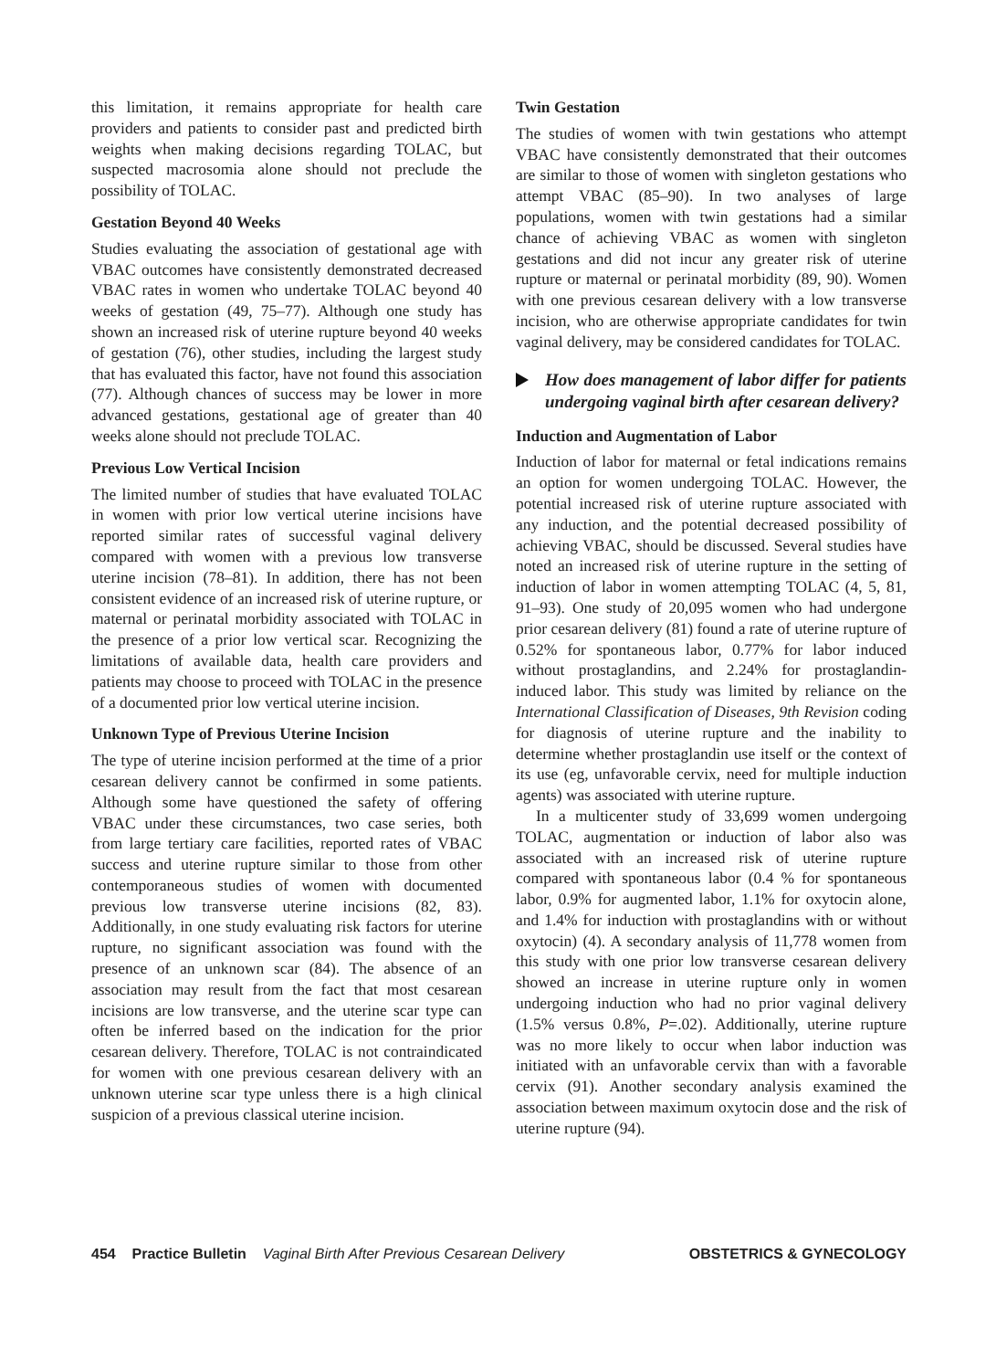this limitation, it remains appropriate for health care providers and patients to consider past and predicted birth weights when making decisions regarding TOLAC, but suspected macrosomia alone should not preclude the possibility of TOLAC.
Gestation Beyond 40 Weeks
Studies evaluating the association of gestational age with VBAC outcomes have consistently demonstrated decreased VBAC rates in women who undertake TOLAC beyond 40 weeks of gestation (49, 75–77). Although one study has shown an increased risk of uterine rupture beyond 40 weeks of gestation (76), other studies, including the largest study that has evaluated this factor, have not found this association (77). Although chances of success may be lower in more advanced gestations, gestational age of greater than 40 weeks alone should not preclude TOLAC.
Previous Low Vertical Incision
The limited number of studies that have evaluated TOLAC in women with prior low vertical uterine incisions have reported similar rates of successful vaginal delivery compared with women with a previous low transverse uterine incision (78–81). In addition, there has not been consistent evidence of an increased risk of uterine rupture, or maternal or perinatal morbidity associated with TOLAC in the presence of a prior low vertical scar. Recognizing the limitations of available data, health care providers and patients may choose to proceed with TOLAC in the presence of a documented prior low vertical uterine incision.
Unknown Type of Previous Uterine Incision
The type of uterine incision performed at the time of a prior cesarean delivery cannot be confirmed in some patients. Although some have questioned the safety of offering VBAC under these circumstances, two case series, both from large tertiary care facilities, reported rates of VBAC success and uterine rupture similar to those from other contemporaneous studies of women with documented previous low transverse uterine incisions (82, 83). Additionally, in one study evaluating risk factors for uterine rupture, no significant association was found with the presence of an unknown scar (84). The absence of an association may result from the fact that most cesarean incisions are low transverse, and the uterine scar type can often be inferred based on the indication for the prior cesarean delivery. Therefore, TOLAC is not contraindicated for women with one previous cesarean delivery with an unknown uterine scar type unless there is a high clinical suspicion of a previous classical uterine incision.
Twin Gestation
The studies of women with twin gestations who attempt VBAC have consistently demonstrated that their outcomes are similar to those of women with singleton gestations who attempt VBAC (85–90). In two analyses of large populations, women with twin gestations had a similar chance of achieving VBAC as women with singleton gestations and did not incur any greater risk of uterine rupture or maternal or perinatal morbidity (89, 90). Women with one previous cesarean delivery with a low transverse incision, who are otherwise appropriate candidates for twin vaginal delivery, may be considered candidates for TOLAC.
How does management of labor differ for patients undergoing vaginal birth after cesarean delivery?
Induction and Augmentation of Labor
Induction of labor for maternal or fetal indications remains an option for women undergoing TOLAC. However, the potential increased risk of uterine rupture associated with any induction, and the potential decreased possibility of achieving VBAC, should be discussed. Several studies have noted an increased risk of uterine rupture in the setting of induction of labor in women attempting TOLAC (4, 5, 81, 91–93). One study of 20,095 women who had undergone prior cesarean delivery (81) found a rate of uterine rupture of 0.52% for spontaneous labor, 0.77% for labor induced without prostaglandins, and 2.24% for prostaglandin-induced labor. This study was limited by reliance on the International Classification of Diseases, 9th Revision coding for diagnosis of uterine rupture and the inability to determine whether prostaglandin use itself or the context of its use (eg, unfavorable cervix, need for multiple induction agents) was associated with uterine rupture.
In a multicenter study of 33,699 women undergoing TOLAC, augmentation or induction of labor also was associated with an increased risk of uterine rupture compared with spontaneous labor (0.4 % for spontaneous labor, 0.9% for augmented labor, 1.1% for oxytocin alone, and 1.4% for induction with prostaglandins with or without oxytocin) (4). A secondary analysis of 11,778 women from this study with one prior low transverse cesarean delivery showed an increase in uterine rupture only in women undergoing induction who had no prior vaginal delivery (1.5% versus 0.8%, P=.02). Additionally, uterine rupture was no more likely to occur when labor induction was initiated with an unfavorable cervix than with a favorable cervix (91). Another secondary analysis examined the association between maximum oxytocin dose and the risk of uterine rupture (94).
454 Practice Bulletin Vaginal Birth After Previous Cesarean Delivery
OBSTETRICS & GYNECOLOGY